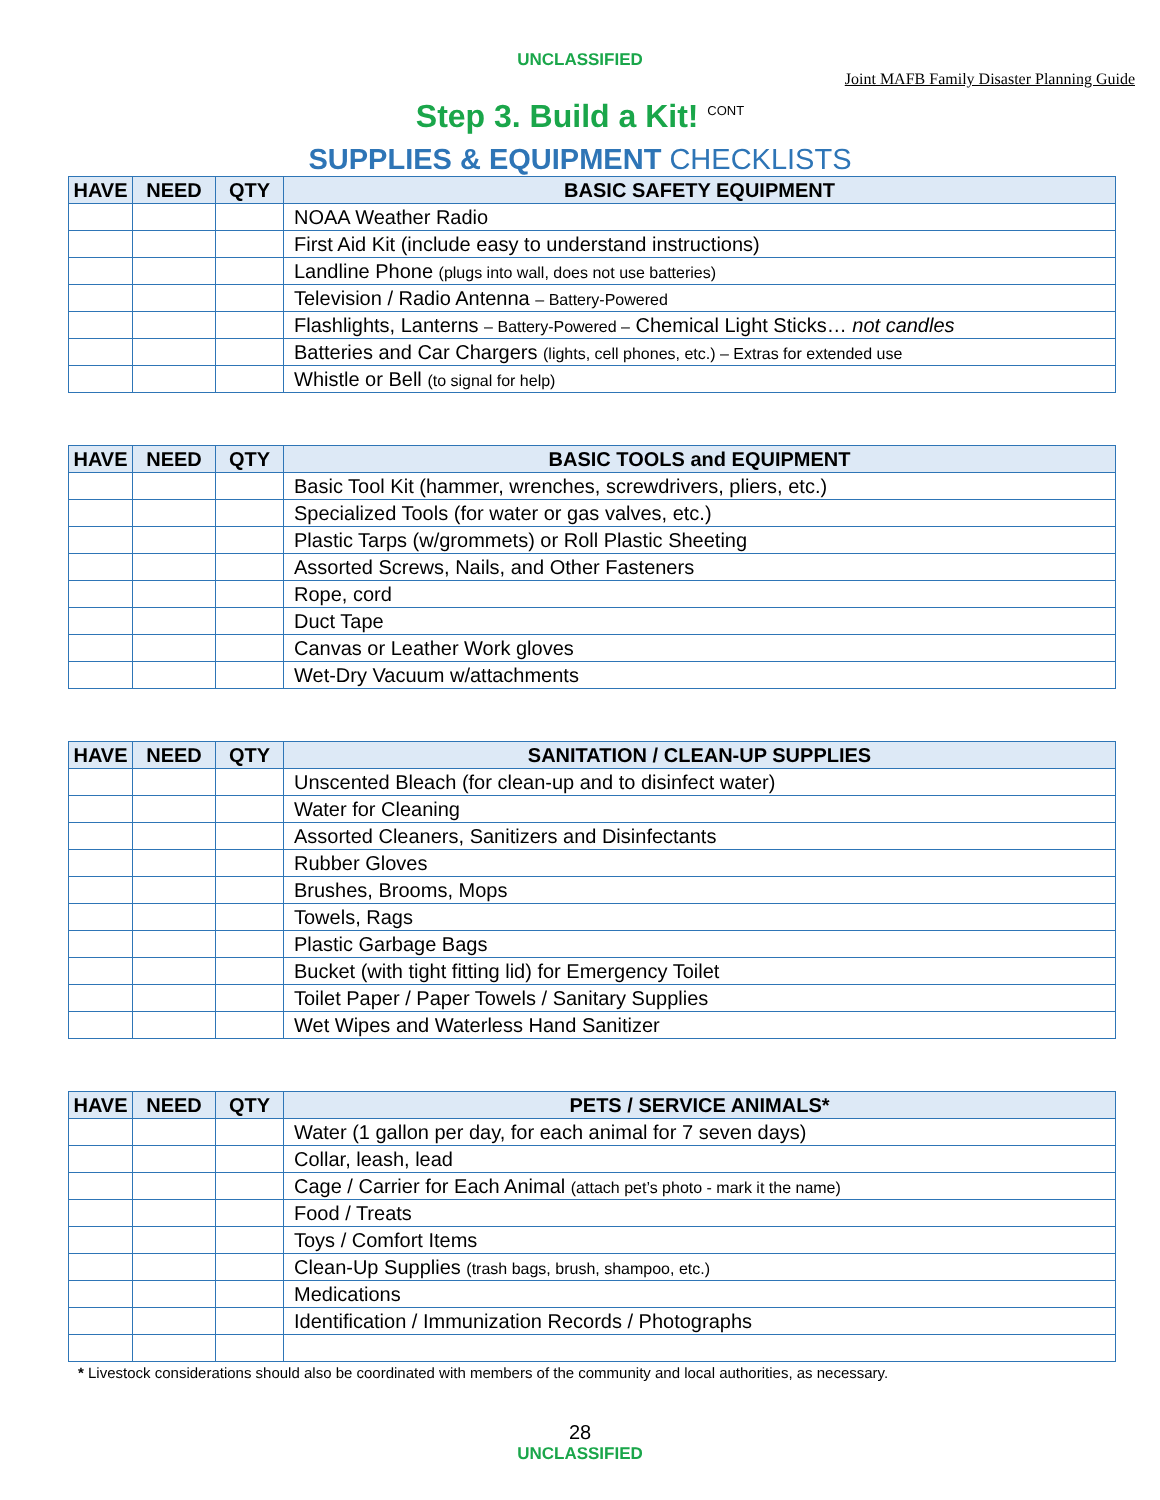UNCLASSIFIED
Joint MAFB Family Disaster Planning Guide
Step 3. Build a Kit! <sup>CONT</sup>
SUPPLIES & EQUIPMENT CHECKLISTS
| HAVE | NEED | QTY | BASIC SAFETY EQUIPMENT |
| --- | --- | --- | --- |
| | | | NOAA Weather Radio |
| | | | First Aid Kit (include easy to understand instructions) |
| | | | Landline Phone (plugs into wall, does not use batteries) |
| | | | Television / Radio Antenna – Battery-Powered |
| | | | Flashlights, Lanterns – Battery-Powered – Chemical Light Sticks… not candles |
| | | | Batteries and Car Chargers (lights, cell phones, etc.) – Extras for extended use |
| | | | Whistle or Bell (to signal for help) |
| HAVE | NEED | QTY | BASIC TOOLS and EQUIPMENT |
| --- | --- | --- | --- |
| | | | Basic Tool Kit (hammer, wrenches, screwdrivers, pliers, etc.) |
| | | | Specialized Tools (for water or gas valves, etc.) |
| | | | Plastic Tarps (w/grommets) or Roll Plastic Sheeting |
| | | | Assorted Screws, Nails, and Other Fasteners |
| | | | Rope, cord |
| | | | Duct Tape |
| | | | Canvas or Leather Work gloves |
| | | | Wet-Dry Vacuum w/attachments |
| HAVE | NEED | QTY | SANITATION / CLEAN-UP SUPPLIES |
| --- | --- | --- | --- |
| | | | Unscented Bleach (for clean-up and to disinfect water) |
| | | | Water for Cleaning |
| | | | Assorted Cleaners, Sanitizers and Disinfectants |
| | | | Rubber Gloves |
| | | | Brushes, Brooms, Mops |
| | | | Towels, Rags |
| | | | Plastic Garbage Bags |
| | | | Bucket (with tight fitting lid) for Emergency Toilet |
| | | | Toilet Paper / Paper Towels / Sanitary Supplies |
| | | | Wet Wipes and Waterless Hand Sanitizer |
| HAVE | NEED | QTY | PETS / SERVICE ANIMALS* |
| --- | --- | --- | --- |
| | | | Water (1 gallon per day, for each animal for 7 seven days) |
| | | | Collar, leash, lead |
| | | | Cage / Carrier for Each Animal (attach pet’s photo - mark it the name) |
| | | | Food / Treats |
| | | | Toys / Comfort Items |
| | | | Clean-Up Supplies (trash bags, brush, shampoo, etc.) |
| | | | Medications |
| | | | Identification / Immunization Records / Photographs |
* Livestock considerations should also be coordinated with members of the community and local authorities, as necessary.
28
UNCLASSIFIED